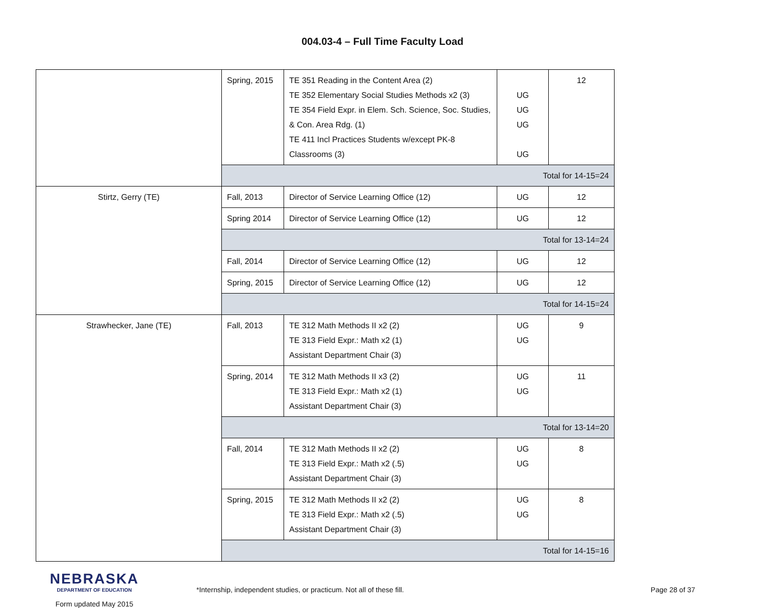004.03-4 – Full Time Faculty Load
| | Spring, 2015 | TE 351 Reading in the Content Area (2) TE 352 Elementary Social Studies Methods x2 (3) TE 354 Field Expr. in Elem. Sch. Science, Soc. Studies, & Con. Area Rdg. (1) TE 411 Incl Practices Students w/except PK-8 Classrooms (3) | UG UG UG UG | 12 |
| | Total for 14-15=24 | | | |
| Stirtz, Gerry (TE) | Fall, 2013 | Director of Service Learning Office (12) | UG | 12 |
| | Spring 2014 | Director of Service Learning Office (12) | UG | 12 |
| | Total for 13-14=24 | | | |
| | Fall, 2014 | Director of Service Learning Office (12) | UG | 12 |
| | Spring, 2015 | Director of Service Learning Office (12) | UG | 12 |
| | Total for 14-15=24 | | | |
| Strawhecker, Jane (TE) | Fall, 2013 | TE 312 Math Methods II x2 (2) TE 313 Field Expr.: Math x2 (1) Assistant Department Chair (3) | UG UG | 9 |
| | Spring, 2014 | TE 312 Math Methods II x3 (2) TE 313 Field Expr.: Math x2 (1) Assistant Department Chair (3) | UG UG | 11 |
| | Total for 13-14=20 | | | |
| | Fall, 2014 | TE 312 Math Methods II x2 (2) TE 313 Field Expr.: Math x2 (.5) Assistant Department Chair (3) | UG UG | 8 |
| | Spring, 2015 | TE 312 Math Methods II x2 (2) TE 313 Field Expr.: Math x2 (.5) Assistant Department Chair (3) | UG UG | 8 |
| | Total for 14-15=16 | | | |
NEBRASKA
DEPARTMENT OF EDUCATION
Form updated May 2015
*Internship, independent studies, or practicum. Not all of these fill.
Page 28 of 37